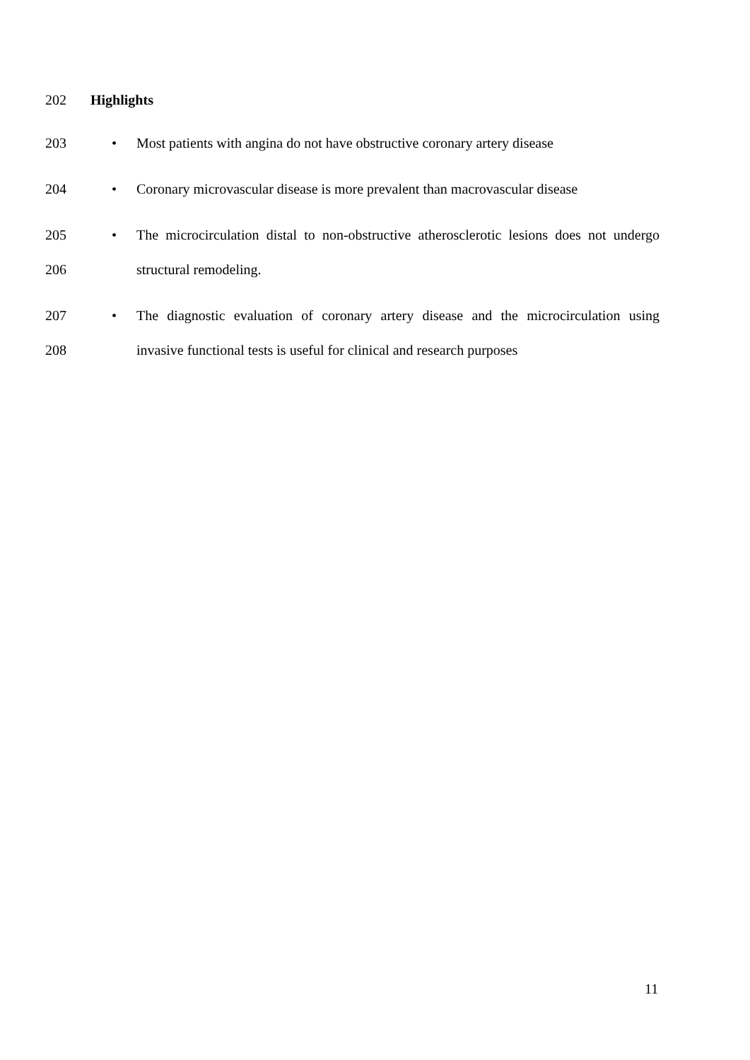202 Highlights
203 • Most patients with angina do not have obstructive coronary artery disease
204 • Coronary microvascular disease is more prevalent than macrovascular disease
205 • The microcirculation distal to non-obstructive atherosclerotic lesions does not undergo
206 structural remodeling.
207 • The diagnostic evaluation of coronary artery disease and the microcirculation using
208 invasive functional tests is useful for clinical and research purposes
11